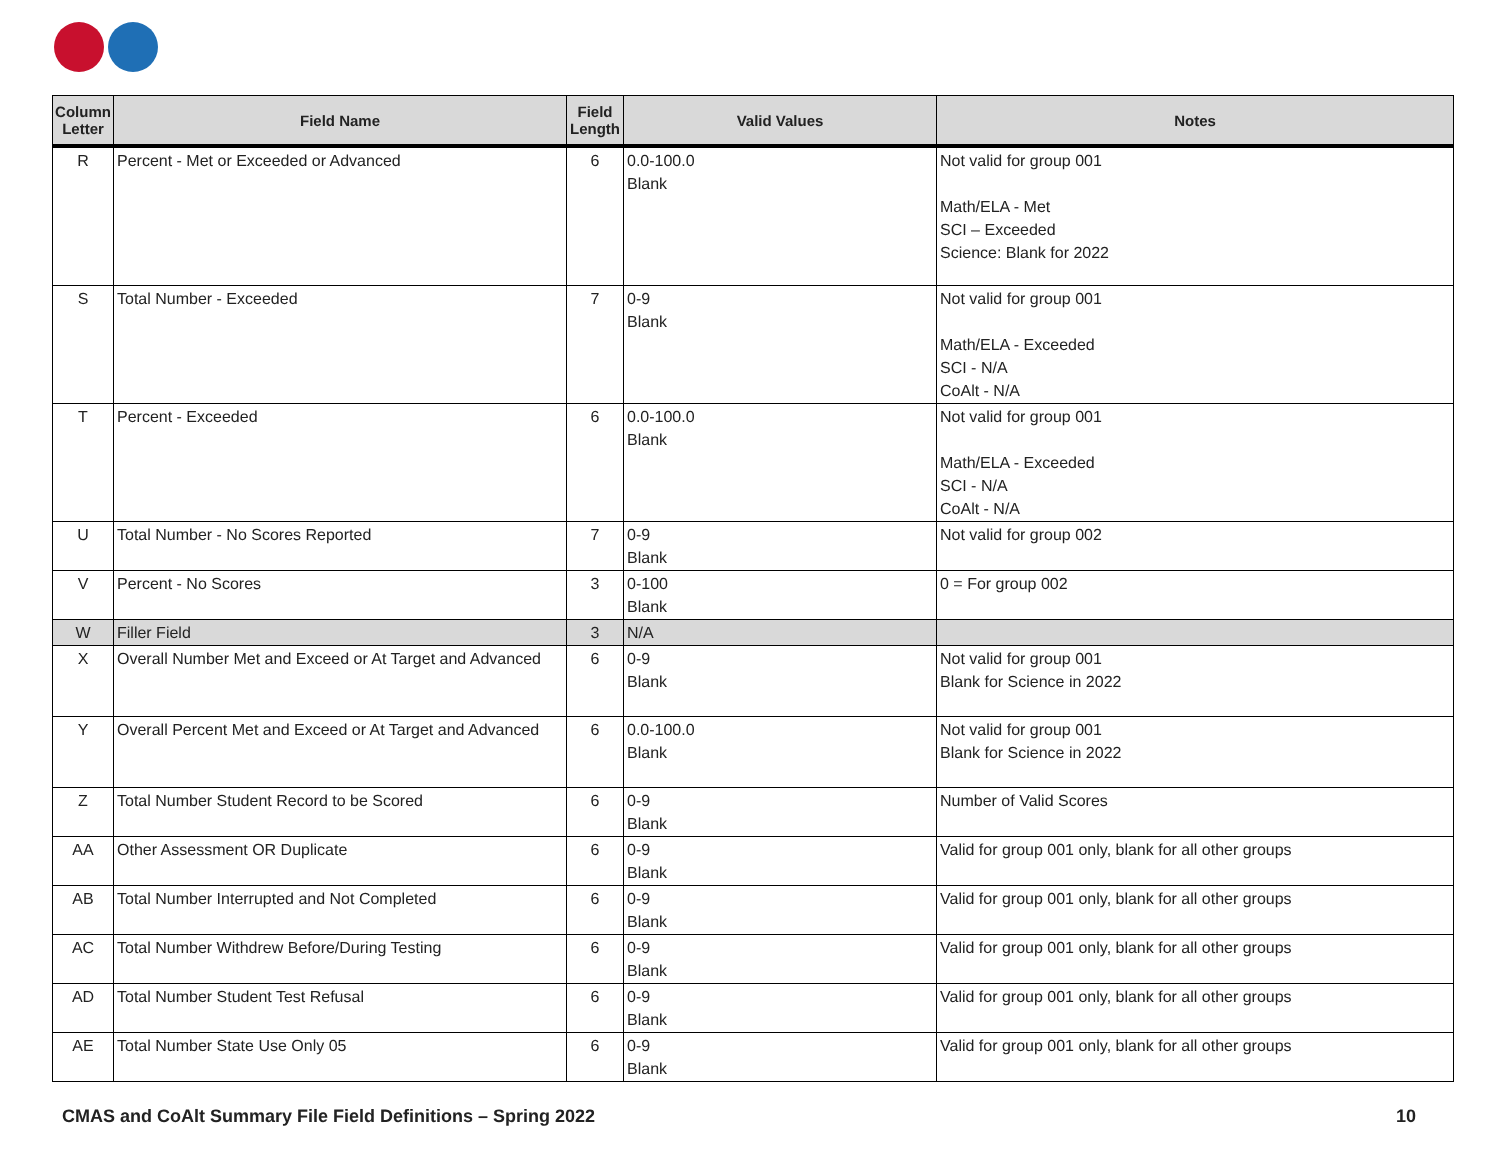| Column Letter | Field Name | Field Length | Valid Values | Notes |
| --- | --- | --- | --- | --- |
| R | Percent - Met or Exceeded or Advanced | 6 | 0.0-100.0 Blank | Not valid for group 001 Math/ELA - Met SCI – Exceeded Science: Blank for 2022 |
| S | Total Number - Exceeded | 7 | 0-9 Blank | Not valid for group 001 Math/ELA - Exceeded SCI - N/A CoAlt - N/A |
| T | Percent - Exceeded | 6 | 0.0-100.0 Blank | Not valid for group 001 Math/ELA - Exceeded SCI - N/A CoAlt - N/A |
| U | Total Number - No Scores Reported | 7 | 0-9 Blank | Not valid for group 002 |
| V | Percent - No Scores | 3 | 0-100 Blank | 0 = For group 002 |
| W | Filler Field | 3 | N/A | |
| X | Overall Number Met and Exceed or At Target and Advanced | 6 | 0-9 Blank | Not valid for group 001 Blank for Science in 2022 |
| Y | Overall Percent Met and Exceed or At Target and Advanced | 6 | 0.0-100.0 Blank | Not valid for group 001 Blank for Science in 2022 |
| Z | Total Number Student Record to be Scored | 6 | 0-9 Blank | Number of Valid Scores |
| AA | Other Assessment OR Duplicate | 6 | 0-9 Blank | Valid for group 001 only, blank for all other groups |
| AB | Total Number Interrupted and Not Completed | 6 | 0-9 Blank | Valid for group 001 only, blank for all other groups |
| AC | Total Number Withdrew Before/During Testing | 6 | 0-9 Blank | Valid for group 001 only, blank for all other groups |
| AD | Total Number Student Test Refusal | 6 | 0-9 Blank | Valid for group 001 only, blank for all other groups |
| AE | Total Number State Use Only 05 | 6 | 0-9 Blank | Valid for group 001 only, blank for all other groups |
CMAS and CoAlt Summary File Field Definitions – Spring 2022 10